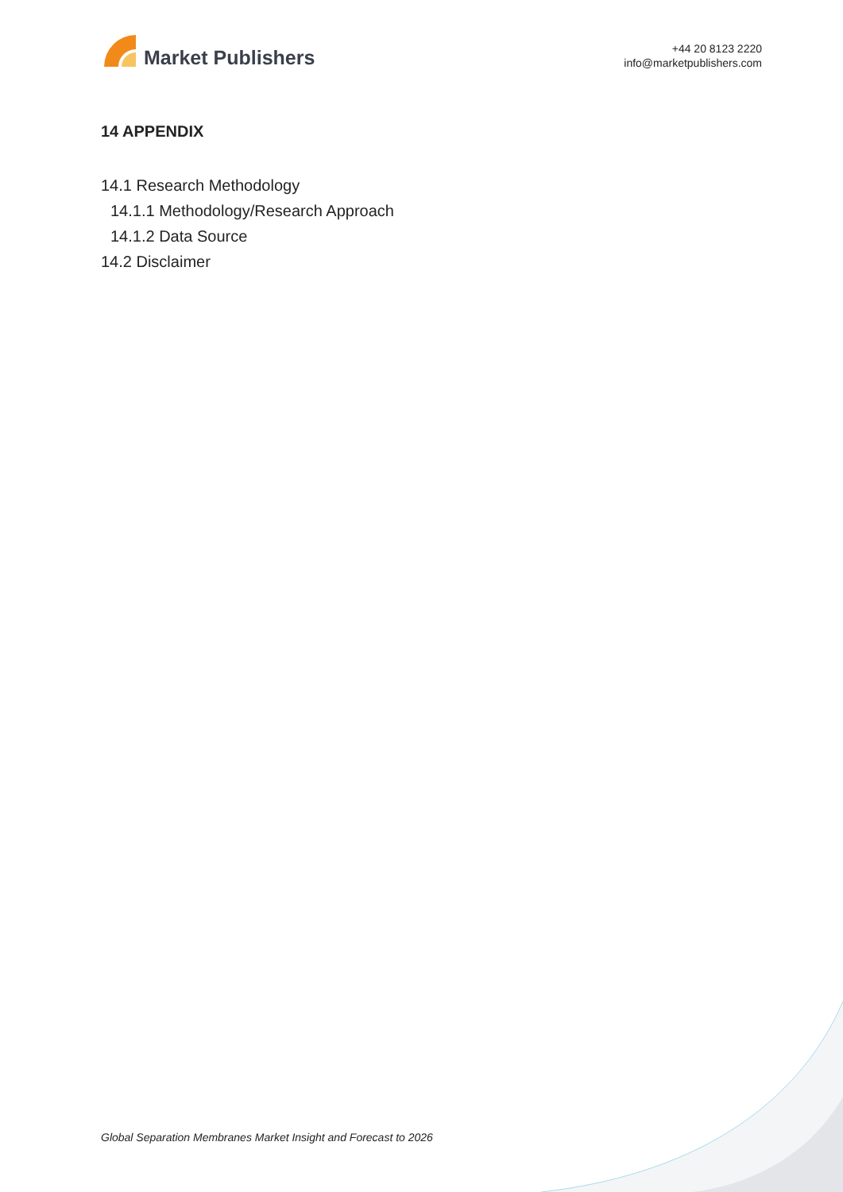Market Publishers
+44 20 8123 2220
info@marketpublishers.com
14 APPENDIX
14.1 Research Methodology
14.1.1 Methodology/Research Approach
14.1.2 Data Source
14.2 Disclaimer
Global Separation Membranes Market Insight and Forecast to 2026